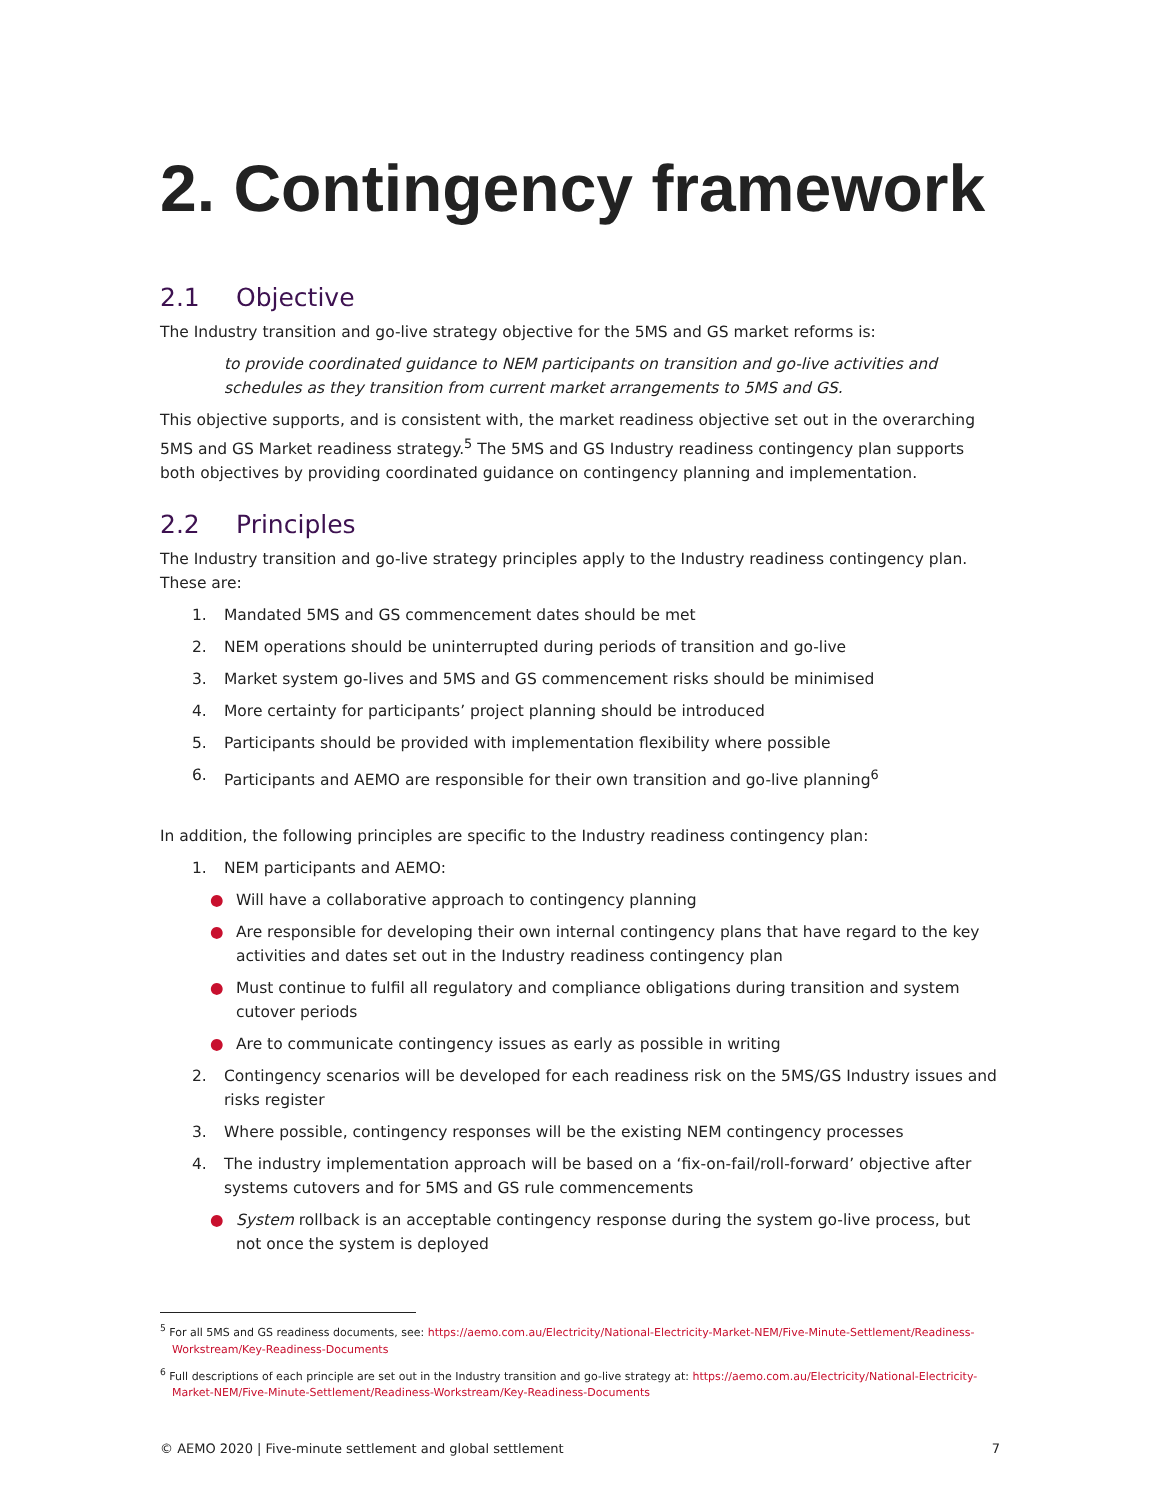2. Contingency framework
2.1 Objective
The Industry transition and go-live strategy objective for the 5MS and GS market reforms is:
to provide coordinated guidance to NEM participants on transition and go-live activities and schedules as they transition from current market arrangements to 5MS and GS.
This objective supports, and is consistent with, the market readiness objective set out in the overarching 5MS and GS Market readiness strategy.<sup>5</sup> The 5MS and GS Industry readiness contingency plan supports both objectives by providing coordinated guidance on contingency planning and implementation.
2.2 Principles
The Industry transition and go-live strategy principles apply to the Industry readiness contingency plan. These are:
1. Mandated 5MS and GS commencement dates should be met
2. NEM operations should be uninterrupted during periods of transition and go-live
3. Market system go-lives and 5MS and GS commencement risks should be minimised
4. More certainty for participants’ project planning should be introduced
5. Participants should be provided with implementation flexibility where possible
6. Participants and AEMO are responsible for their own transition and go-live planning<sup>6</sup>
In addition, the following principles are specific to the Industry readiness contingency plan:
1. NEM participants and AEMO:
● Will have a collaborative approach to contingency planning
● Are responsible for developing their own internal contingency plans that have regard to the key activities and dates set out in the Industry readiness contingency plan
● Must continue to fulfil all regulatory and compliance obligations during transition and system cutover periods
● Are to communicate contingency issues as early as possible in writing
2. Contingency scenarios will be developed for each readiness risk on the 5MS/GS Industry issues and risks register
3. Where possible, contingency responses will be the existing NEM contingency processes
4. The industry implementation approach will be based on a ‘fix-on-fail/roll-forward’ objective after systems cutovers and for 5MS and GS rule commencements
● System rollback is an acceptable contingency response during the system go-live process, but not once the system is deployed
<sup>5</sup> For all 5MS and GS readiness documents, see: https://aemo.com.au/Electricity/National-Electricity-Market-NEM/Five-Minute-Settlement/Readiness-Workstream/Key-Readiness-Documents
<sup>6</sup> Full descriptions of each principle are set out in the Industry transition and go-live strategy at: https://aemo.com.au/Electricity/National-Electricity-Market-NEM/Five-Minute-Settlement/Readiness-Workstream/Key-Readiness-Documents
© AEMO 2020 | Five-minute settlement and global settlement 7